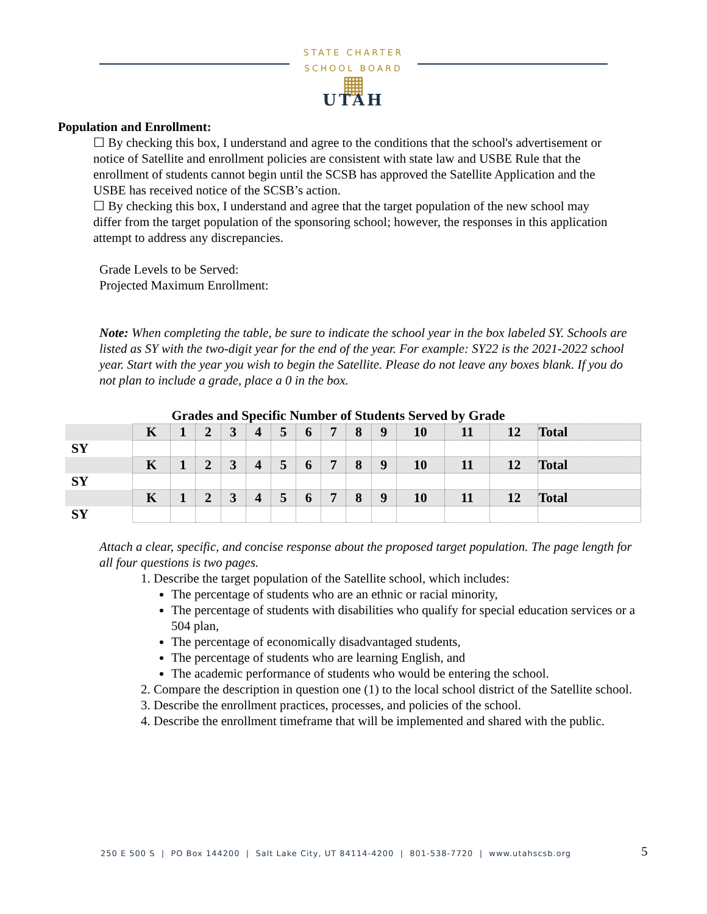STATE CHARTER SCHOOL BOARD
▦
UTAH
Population and Enrollment:
☐ By checking this box, I understand and agree to the conditions that the school's advertisement or notice of Satellite and enrollment policies are consistent with state law and USBE Rule that the enrollment of students cannot begin until the SCSB has approved the Satellite Application and the USBE has received notice of the SCSB’s action.
☐ By checking this box, I understand and agree that the target population of the new school may differ from the target population of the sponsoring school; however, the responses in this application attempt to address any discrepancies.
Grade Levels to be Served:
Projected Maximum Enrollment:
Note: When completing the table, be sure to indicate the school year in the box labeled SY. Schools are listed as SY with the two-digit year for the end of the year. For example: SY22 is the 2021-2022 school year. Start with the year you wish to begin the Satellite. Please do not leave any boxes blank. If you do not plan to include a grade, place a 0 in the box.
Grades and Specific Number of Students Served by Grade
| | K | 1 | 2 | 3 | 4 | 5 | 6 | 7 | 8 | 9 | 10 | 11 | 12 | Total |
| SY | | | | | | | | | | | | | | |
| | K | 1 | 2 | 3 | 4 | 5 | 6 | 7 | 8 | 9 | 10 | 11 | 12 | Total |
| SY | | | | | | | | | | | | | | |
| | K | 1 | 2 | 3 | 4 | 5 | 6 | 7 | 8 | 9 | 10 | 11 | 12 | Total |
| SY | | | | | | | | | | | | | | |
Attach a clear, specific, and concise response about the proposed target population. The page length for all four questions is two pages.
1. Describe the target population of the Satellite school, which includes:
The percentage of students who are an ethnic or racial minority,
The percentage of students with disabilities who qualify for special education services or a 504 plan,
The percentage of economically disadvantaged students,
The percentage of students who are learning English, and
The academic performance of students who would be entering the school.
2. Compare the description in question one (1) to the local school district of the Satellite school.
3. Describe the enrollment practices, processes, and policies of the school.
4. Describe the enrollment timeframe that will be implemented and shared with the public.
250 E 500 S | PO Box 144200 | Salt Lake City, UT 84114-4200 | 801-538-7720 | www.utahscsb.org
5